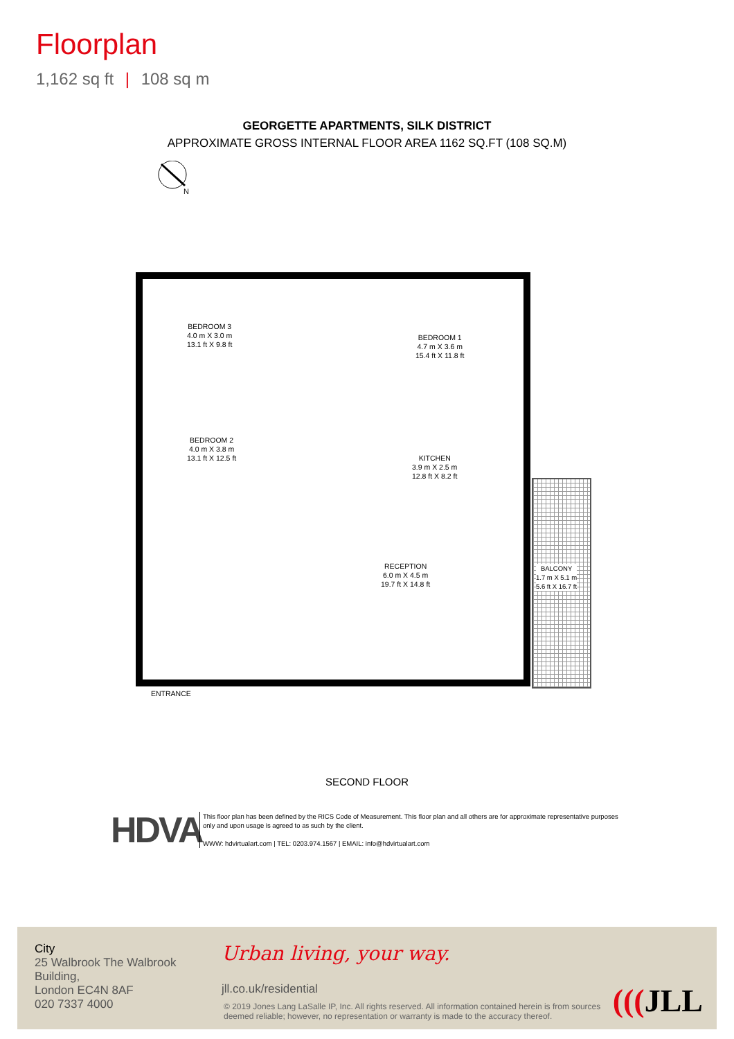Floorplan
1,162 sq ft | 108 sq m
GEORGETTE APARTMENTS, SILK DISTRICT
APPROXIMATE GROSS INTERNAL FLOOR AREA 1162 SQ.FT (108 SQ.M)
N
BEDROOM 3
4.0 m X 3.0 m
13.1 ft X 9.8 ft
BEDROOM 1
4.7 m X 3.6 m
15.4 ft X 11.8 ft
BEDROOM 2
4.0 m X 3.8 m
13.1 ft X 12.5 ft
KITCHEN
3.9 m X 2.5 m
12.8 ft X 8.2 ft
RECEPTION
6.0 m X 4.5 m
19.7 ft X 14.8 ft
BALCONY
1.7 m X 5.1 m
5.6 ft X 16.7 ft
ENTRANCE
SECOND FLOOR
HDVA
This floor plan has been defined by the RICS Code of Measurement. This floor plan and all others are for approximate representative purposes only and upon usage is agreed to as such by the client.
WWW: hdvirtualart.com | TEL: 0203.974.1567 | EMAIL: info@hdvirtualart.com
City
25 Walbrook The Walbrook
Building,
London EC4N 8AF
020 7337 4000
Urban living, your way.
jll.co.uk/residential
© 2019 Jones Lang LaSalle IP, Inc. All rights reserved. All information contained herein is from sources deemed reliable; however, no representation or warranty is made to the accuracy thereof.
(((JLL